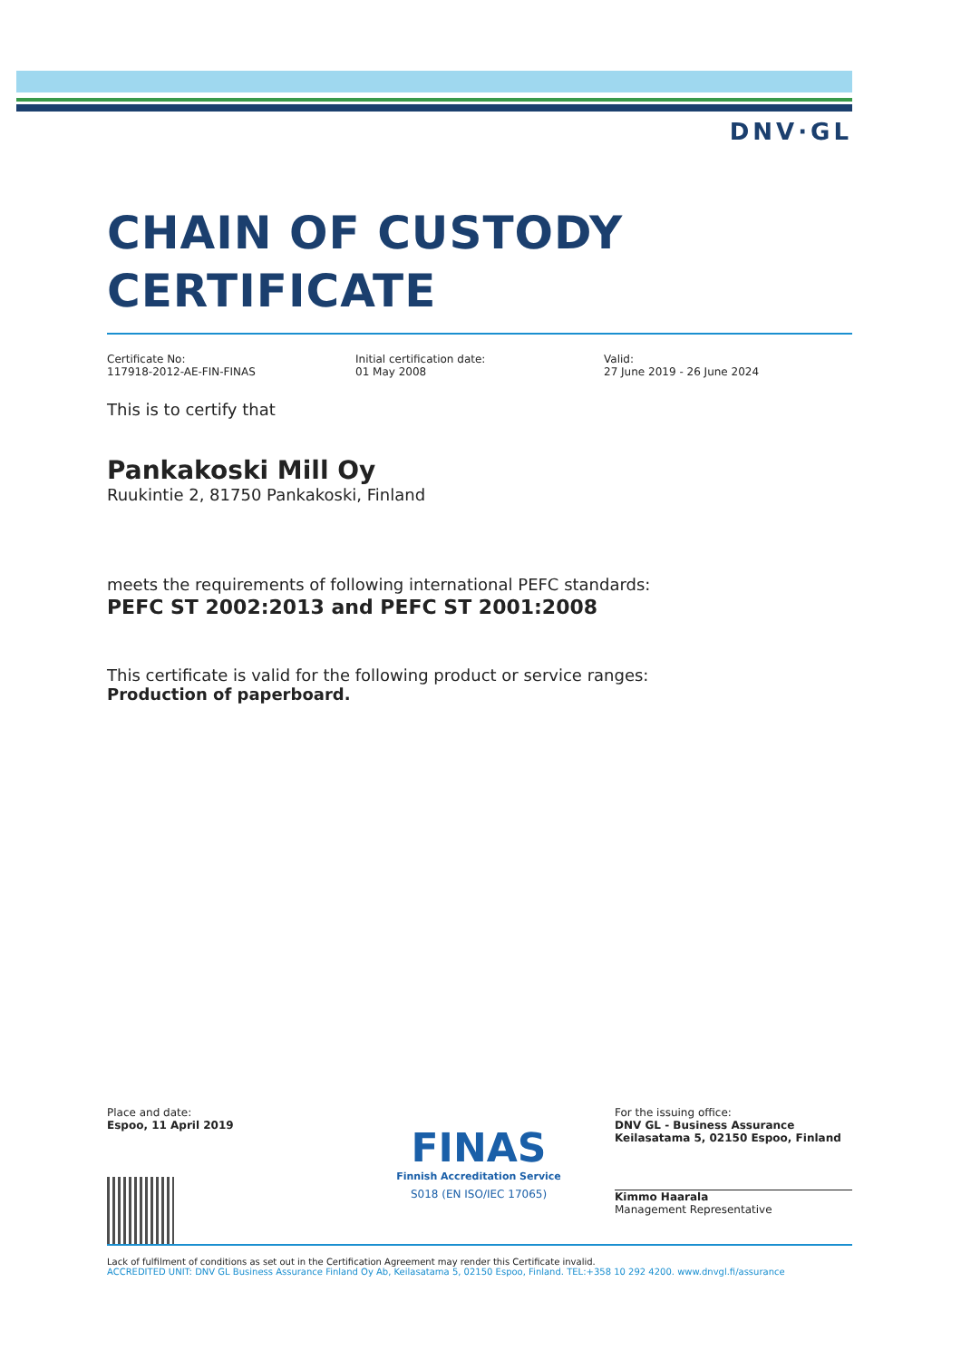DNV·GL
CHAIN OF CUSTODY
CERTIFICATE
Certificate No:
117918-2012-AE-FIN-FINAS
Initial certification date:
01 May 2008
Valid:
27 June 2019 - 26 June 2024
This is to certify that
Pankakoski Mill Oy
Ruukintie 2, 81750 Pankakoski, Finland
meets the requirements of following international PEFC standards:
PEFC ST 2002:2013 and PEFC ST 2001:2008
This certificate is valid for the following product or service ranges:
Production of paperboard.
Place and date:
Espoo, 11 April 2019
FINAS
Finnish Accreditation Service
S018 (EN ISO/IEC 17065)
For the issuing office:
DNV GL - Business Assurance
Keilasatama 5, 02150 Espoo, Finland
Kimmo Haarala
Management Representative
Lack of fulfilment of conditions as set out in the Certification Agreement may render this Certificate invalid.
ACCREDITED UNIT: DNV GL Business Assurance Finland Oy Ab, Keilasatama 5, 02150 Espoo, Finland. TEL:+358 10 292 4200. www.dnvgl.fi/assurance